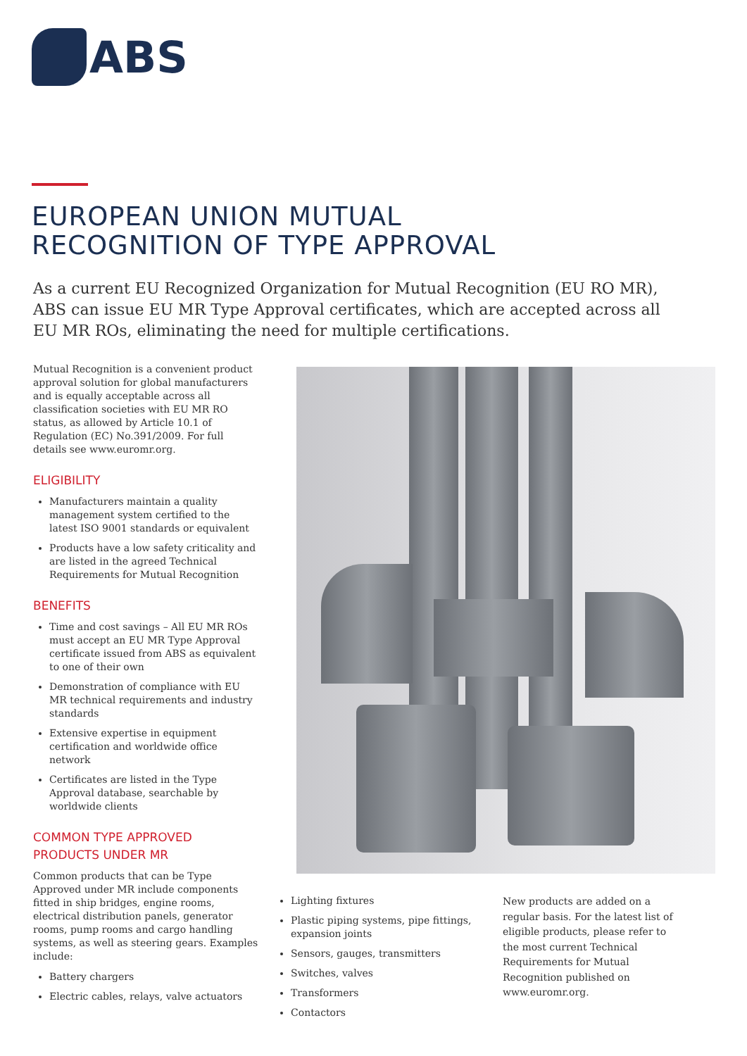ABS
EUROPEAN UNION MUTUAL
RECOGNITION OF TYPE APPROVAL
As a current EU Recognized Organization for Mutual Recognition (EU RO MR), ABS can issue EU MR Type Approval certificates, which are accepted across all EU MR ROs, eliminating the need for multiple certifications.
Mutual Recognition is a convenient product approval solution for global manufacturers and is equally acceptable across all classification societies with EU MR RO status, as allowed by Article 10.1 of Regulation (EC) No.391/2009. For full details see www.euromr.org.
ELIGIBILITY
Manufacturers maintain a quality management system certified to the latest ISO 9001 standards or equivalent
Products have a low safety criticality and are listed in the agreed Technical Requirements for Mutual Recognition
BENEFITS
Time and cost savings – All EU MR ROs must accept an EU MR Type Approval certificate issued from ABS as equivalent to one of their own
Demonstration of compliance with EU MR technical requirements and industry standards
Extensive expertise in equipment certification and worldwide office network
Certificates are listed in the Type Approval database, searchable by worldwide clients
COMMON TYPE APPROVED
PRODUCTS UNDER MR
Common products that can be Type Approved under MR include components fitted in ship bridges, engine rooms, electrical distribution panels, generator rooms, pump rooms and cargo handling systems, as well as steering gears. Examples include:
Battery chargers
Electric cables, relays, valve actuators
Lighting fixtures
Plastic piping systems, pipe fittings, expansion joints
Sensors, gauges, transmitters
Switches, valves
Transformers
Contactors
New products are added on a regular basis. For the latest list of eligible products, please refer to the most current Technical Requirements for Mutual Recognition published on www.euromr.org.